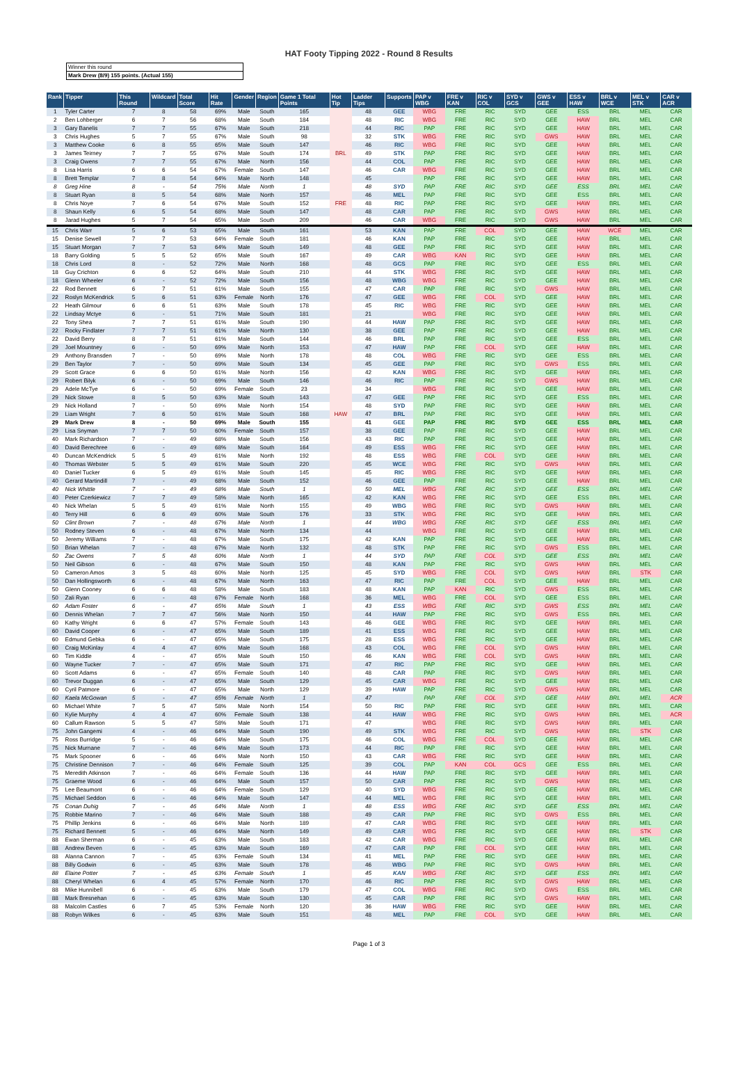HAT Footy Tipping 2022 - Round 8 Results
Winner this round
Mark Drew (8/9) 155 points. (Actual 155)
| Rank | Tipper | This Round | Wildcard | Total Score | Hit Rate | Gender | Region | Game 1 Total Points | Hot Tip | Ladder Tips | Supports | PAP v WBG | FRE v KAN | RIC v COL | SYD v GCS | GWS v GEE | ESS v HAW | BRL v WCE | MEL v STK | CAR v ACR |
| --- | --- | --- | --- | --- | --- | --- | --- | --- | --- | --- | --- | --- | --- | --- | --- | --- | --- | --- | --- | --- |
| 1 | Tyler Carter | 7 | 8 | 58 | 69% | Male | South | 165 | | 48 | GEE | WBG | FRE | RIC | SYD | GEE | ESS | BRL | MEL | CAR |
| 2 | Ben Lohberger | 6 | 7 | 56 | 68% | Male | South | 184 | | 48 | RIC | WBG | FRE | RIC | SYD | GEE | HAW | BRL | MEL | CAR |
| 3 | Gary Banelis | 7 | 7 | 55 | 67% | Male | South | 218 | | 44 | RIC | PAP | FRE | RIC | SYD | GEE | HAW | BRL | MEL | CAR |
| 3 | Chris Hughes | 5 | 7 | 55 | 67% | Male | South | 98 | | 32 | STK | WBG | FRE | RIC | SYD | GWS | HAW | BRL | MEL | CAR |
| 3 | Matthew Cooke | 6 | 8 | 55 | 65% | Male | South | 147 | | 46 | RIC | WBG | FRE | RIC | SYD | GEE | HAW | BRL | MEL | CAR |
| 3 | James Teirney | 7 | 7 | 55 | 67% | Male | South | 174 | BRL | 49 | STK | PAP | FRE | RIC | SYD | GEE | HAW | BRL | MEL | CAR |
| 3 | Craig Owens | 7 | 7 | 55 | 67% | Male | North | 156 | | 44 | COL | PAP | FRE | RIC | SYD | GEE | HAW | BRL | MEL | CAR |
| 8 | Lisa Harris | 6 | 6 | 54 | 67% | Female | South | 147 | | 46 | CAR | WBG | FRE | RIC | SYD | GEE | HAW | BRL | MEL | CAR |
| 8 | Brett Templar | 7 | 8 | 54 | 64% | Male | North | 148 | | 45 | | PAP | FRE | RIC | SYD | GEE | HAW | BRL | MEL | CAR |
| 8 | Greg Hine | 8 | - | 54 | 75% | Male | North | 1 | | 48 | SYD | PAP | FRE | RIC | SYD | GEE | ESS | BRL | MEL | CAR |
| 8 | Stuart Ryan | 8 | 5 | 54 | 68% | Male | North | 157 | | 46 | MEL | PAP | FRE | RIC | SYD | GEE | ESS | BRL | MEL | CAR |
| 8 | Chris Noye | 7 | 6 | 54 | 67% | Male | South | 152 | FRE | 48 | RIC | PAP | FRE | RIC | SYD | GEE | HAW | BRL | MEL | CAR |
| 8 | Shaun Kelly | 6 | 5 | 54 | 68% | Male | South | 147 | | 48 | CAR | PAP | FRE | RIC | SYD | GWS | HAW | BRL | MEL | CAR |
| 8 | Jarad Hughes | 5 | 7 | 54 | 65% | Male | South | 209 | | 46 | CAR | WBG | FRE | RIC | SYD | GWS | HAW | BRL | MEL | CAR |
| 15 | Chris Warr | 5 | 6 | 53 | 65% | Male | South | 161 | | 53 | KAN | PAP | FRE | COL | SYD | GEE | HAW | WCE | MEL | CAR |
| 15 | Denise Sewell | 7 | 7 | 53 | 64% | Female | South | 181 | | 46 | KAN | PAP | FRE | RIC | SYD | GEE | HAW | BRL | MEL | CAR |
| 15 | Stuart Morgan | 7 | 7 | 53 | 64% | Male | South | 149 | | 48 | GEE | PAP | FRE | RIC | SYD | GEE | HAW | BRL | MEL | CAR |
| 18 | Barry Golding | 5 | 5 | 52 | 65% | Male | South | 167 | | 49 | CAR | WBG | KAN | RIC | SYD | GEE | HAW | BRL | MEL | CAR |
| 18 | Chris Lord | 8 | - | 52 | 72% | Male | North | 168 | | 48 | GCS | PAP | FRE | RIC | SYD | GEE | ESS | BRL | MEL | CAR |
| 18 | Guy Crichton | 6 | 6 | 52 | 64% | Male | South | 210 | | 44 | STK | WBG | FRE | RIC | SYD | GEE | HAW | BRL | MEL | CAR |
| 18 | Glenn Wheeler | 6 | - | 52 | 72% | Male | South | 156 | | 48 | WBG | WBG | FRE | RIC | SYD | GEE | HAW | BRL | MEL | CAR |
| 22 | Rod Bennett | 6 | 7 | 51 | 61% | Male | South | 155 | | 47 | CAR | PAP | FRE | RIC | SYD | GWS | HAW | BRL | MEL | CAR |
| 22 | Roslyn McKendrick | 5 | 6 | 51 | 63% | Female | North | 176 | | 47 | GEE | WBG | FRE | COL | SYD | GEE | HAW | BRL | MEL | CAR |
| 22 | Heath Gilmour | 6 | 6 | 51 | 63% | Male | South | 178 | | 45 | RIC | WBG | FRE | RIC | SYD | GEE | HAW | BRL | MEL | CAR |
| 22 | Lindsay Mctye | 6 | - | 51 | 71% | Male | South | 181 | | 21 | | WBG | FRE | RIC | SYD | GEE | HAW | BRL | MEL | CAR |
| 22 | Tony Shea | 7 | 7 | 51 | 61% | Male | South | 190 | | 44 | HAW | PAP | FRE | RIC | SYD | GEE | HAW | BRL | MEL | CAR |
| 22 | Rocky Findlater | 7 | 7 | 51 | 61% | Male | North | 130 | | 38 | GEE | PAP | FRE | RIC | SYD | GEE | HAW | BRL | MEL | CAR |
| 22 | David Berry | 8 | 7 | 51 | 61% | Male | South | 144 | | 46 | BRL | PAP | FRE | RIC | SYD | GEE | ESS | BRL | MEL | CAR |
| 29 | Joel Mountney | 6 | - | 50 | 69% | Male | North | 153 | | 47 | HAW | PAP | FRE | COL | SYD | GEE | HAW | BRL | MEL | CAR |
| 29 | Anthony Bransden | 7 | - | 50 | 69% | Male | North | 178 | | 48 | COL | WBG | FRE | RIC | SYD | GEE | ESS | BRL | MEL | CAR |
| 29 | Ben Taylor | 7 | - | 50 | 69% | Male | South | 134 | | 45 | GEE | PAP | FRE | RIC | SYD | GWS | ESS | BRL | MEL | CAR |
| 29 | Scott Grace | 6 | 6 | 50 | 61% | Male | North | 156 | | 42 | KAN | WBG | FRE | RIC | SYD | GEE | HAW | BRL | MEL | CAR |
| 29 | Robert Bilyk | 6 | - | 50 | 69% | Male | South | 146 | | 46 | RIC | PAP | FRE | RIC | SYD | GWS | HAW | BRL | MEL | CAR |
| 29 | Adele McTye | 6 | - | 50 | 69% | Female | South | 23 | | 34 | | WBG | FRE | RIC | SYD | GEE | HAW | BRL | MEL | CAR |
| 29 | Nick Stowe | 8 | 5 | 50 | 63% | Male | South | 143 | | 47 | GEE | PAP | FRE | RIC | SYD | GEE | ESS | BRL | MEL | CAR |
| 29 | Nick Holland | 7 | - | 50 | 69% | Male | North | 154 | | 48 | SYD | PAP | FRE | RIC | SYD | GEE | HAW | BRL | MEL | CAR |
| 29 | Liam Wright | 7 | 6 | 50 | 61% | Male | South | 168 | HAW | 47 | BRL | PAP | FRE | RIC | SYD | GEE | HAW | BRL | MEL | CAR |
| 29 | Mark Drew | 8 | - | 50 | 69% | Male | South | 155 | | 41 | GEE | PAP | FRE | RIC | SYD | GEE | ESS | BRL | MEL | CAR |
| 29 | Lisa Snyman | 7 | 7 | 50 | 60% | Female | South | 157 | | 38 | GEE | PAP | FRE | RIC | SYD | GEE | HAW | BRL | MEL | CAR |
| 40 | Mark Richardson | 7 | - | 49 | 68% | Male | South | 156 | | 43 | RIC | PAP | FRE | RIC | SYD | GEE | HAW | BRL | MEL | CAR |
| 40 | David Berechree | 6 | - | 49 | 68% | Male | South | 164 | | 49 | ESS | WBG | FRE | RIC | SYD | GEE | HAW | BRL | MEL | CAR |
| 40 | Duncan McKendrick | 5 | 5 | 49 | 61% | Male | North | 192 | | 48 | ESS | WBG | FRE | COL | SYD | GEE | HAW | BRL | MEL | CAR |
| 40 | Thomas Webster | 5 | 5 | 49 | 61% | Male | South | 220 | | 45 | WCE | WBG | FRE | RIC | SYD | GWS | HAW | BRL | MEL | CAR |
| 40 | Daniel Tucker | 6 | 5 | 49 | 61% | Male | South | 145 | | 45 | RIC | WBG | FRE | RIC | SYD | GEE | HAW | BRL | MEL | CAR |
| 40 | Gerard Martindill | 7 | - | 49 | 68% | Male | South | 152 | | 46 | GEE | PAP | FRE | RIC | SYD | GEE | HAW | BRL | MEL | CAR |
| 40 | Nick Whittle | 7 | - | 49 | 68% | Male | South | 1 | | 50 | MEL | WBG | FRE | RIC | SYD | GEE | ESS | BRL | MEL | CAR |
| 40 | Peter Czerkiewicz | 7 | 7 | 49 | 58% | Male | North | 165 | | 42 | KAN | WBG | FRE | RIC | SYD | GEE | ESS | BRL | MEL | CAR |
| 40 | Nick Whelan | 5 | 5 | 49 | 61% | Male | North | 155 | | 49 | WBG | WBG | FRE | RIC | SYD | GWS | HAW | BRL | MEL | CAR |
| 40 | Terry Hill | 6 | 6 | 49 | 60% | Male | South | 176 | | 33 | STK | WBG | FRE | RIC | SYD | GEE | HAW | BRL | MEL | CAR |
| 50 | Clint Brown | 7 | - | 48 | 67% | Male | North | 1 | | 44 | WBG | WBG | FRE | RIC | SYD | GEE | ESS | BRL | MEL | CAR |
| 50 | Rodney Steven | 6 | - | 48 | 67% | Male | North | 134 | | 44 | | WBG | FRE | RIC | SYD | GEE | HAW | BRL | MEL | CAR |
| 50 | Jeremy Williams | 7 | - | 48 | 67% | Male | South | 175 | | 42 | KAN | PAP | FRE | RIC | SYD | GEE | HAW | BRL | MEL | CAR |
| 50 | Brian Whelan | 7 | - | 48 | 67% | Male | North | 132 | | 48 | STK | PAP | FRE | RIC | SYD | GWS | ESS | BRL | MEL | CAR |
| 50 | Zac Owens | 7 | 5 | 48 | 60% | Male | North | 1 | | 44 | SYD | PAP | FRE | COL | SYD | GEE | ESS | BRL | MEL | CAR |
| 50 | Neil Gibson | 6 | - | 48 | 67% | Male | South | 150 | | 48 | KAN | PAP | FRE | RIC | SYD | GWS | HAW | BRL | MEL | CAR |
| 50 | Cameron Amos | 3 | 5 | 48 | 60% | Male | North | 125 | | 45 | SYD | WBG | FRE | COL | SYD | GWS | HAW | BRL | STK | CAR |
| 50 | Dan Hollingsworth | 6 | - | 48 | 67% | Male | North | 163 | | 47 | RIC | PAP | FRE | COL | SYD | GEE | HAW | BRL | MEL | CAR |
| 50 | Glenn Cooney | 6 | 6 | 48 | 58% | Male | South | 183 | | 48 | KAN | PAP | KAN | RIC | SYD | GWS | ESS | BRL | MEL | CAR |
| 50 | Zali Ryan | 6 | - | 48 | 67% | Female | North | 168 | | 36 | MEL | WBG | FRE | COL | SYD | GEE | ESS | BRL | MEL | CAR |
| 60 | Adam Foster | 6 | - | 47 | 65% | Male | South | 1 | | 43 | ESS | WBG | FRE | RIC | SYD | GWS | ESS | BRL | MEL | CAR |
| 60 | Dennis Whelan | 7 | 7 | 47 | 56% | Male | North | 150 | | 44 | HAW | PAP | FRE | RIC | SYD | GWS | ESS | BRL | MEL | CAR |
| 60 | Kathy Wright | 6 | 6 | 47 | 57% | Female | South | 143 | | 46 | GEE | WBG | FRE | RIC | SYD | GEE | HAW | BRL | MEL | CAR |
| 60 | David Cooper | 6 | - | 47 | 65% | Male | South | 189 | | 41 | ESS | WBG | FRE | RIC | SYD | GEE | HAW | BRL | MEL | CAR |
| 60 | Edmund Gebka | 6 | - | 47 | 65% | Male | South | 175 | | 28 | ESS | WBG | FRE | RIC | SYD | GEE | HAW | BRL | MEL | CAR |
| 60 | Craig McKinlay | 4 | 4 | 47 | 60% | Male | South | 168 | | 43 | COL | WBG | FRE | COL | SYD | GWS | HAW | BRL | MEL | CAR |
| 60 | Tim Kiddle | 4 | - | 47 | 65% | Male | South | 150 | | 46 | KAN | WBG | FRE | COL | SYD | GWS | HAW | BRL | MEL | CAR |
| 60 | Wayne Tucker | 7 | - | 47 | 65% | Male | South | 171 | | 47 | RIC | PAP | FRE | RIC | SYD | GEE | HAW | BRL | MEL | CAR |
| 60 | Scott Adams | 6 | - | 47 | 65% | Female | South | 140 | | 48 | CAR | PAP | FRE | RIC | SYD | GWS | HAW | BRL | MEL | CAR |
| 60 | Trevor Duggan | 6 | - | 47 | 65% | Male | South | 129 | | 45 | CAR | WBG | FRE | RIC | SYD | GEE | HAW | BRL | MEL | CAR |
| 60 | Cyril Patmore | 6 | - | 47 | 65% | Male | North | 129 | | 39 | HAW | PAP | FRE | RIC | SYD | GWS | HAW | BRL | MEL | CAR |
| 60 | Kaela McGowan | 5 | - | 47 | 65% | Female | North | 1 | | 47 | | PAP | FRE | COL | SYD | GEE | HAW | BRL | MEL | ACR |
| 60 | Michael White | 7 | 5 | 47 | 58% | Male | North | 154 | | 50 | RIC | PAP | FRE | RIC | SYD | GEE | HAW | BRL | MEL | CAR |
| 60 | Kylie Murphy | 4 | 4 | 47 | 60% | Female | South | 138 | | 44 | HAW | WBG | FRE | RIC | SYD | GWS | HAW | BRL | MEL | ACR |
| 60 | Callum Rawson | 5 | 5 | 47 | 58% | Male | South | 171 | | 47 | | WBG | FRE | RIC | SYD | GWS | HAW | BRL | MEL | CAR |
| 75 | John Gangemi | 4 | - | 46 | 64% | Male | South | 190 | | 49 | STK | WBG | FRE | RIC | SYD | GWS | HAW | BRL | STK | CAR |
| 75 | Ross Burridge | 5 | - | 46 | 64% | Male | South | 175 | | 46 | COL | WBG | FRE | COL | SYD | GEE | HAW | BRL | MEL | CAR |
| 75 | Nick Murnane | 7 | - | 46 | 64% | Male | South | 173 | | 44 | RIC | PAP | FRE | RIC | SYD | GEE | HAW | BRL | MEL | CAR |
| 75 | Mark Spooner | 6 | - | 46 | 64% | Male | North | 150 | | 43 | CAR | WBG | FRE | RIC | SYD | GEE | HAW | BRL | MEL | CAR |
| 75 | Christine Dennison | 7 | - | 46 | 64% | Female | South | 125 | | 39 | COL | PAP | KAN | COL | GCS | GEE | ESS | BRL | MEL | CAR |
| 75 | Meredith Atkinson | 7 | - | 46 | 64% | Female | South | 136 | | 44 | HAW | PAP | FRE | RIC | SYD | GEE | HAW | BRL | MEL | CAR |
| 75 | Graeme Wood | 6 | - | 46 | 64% | Male | South | 157 | | 50 | CAR | PAP | FRE | RIC | SYD | GWS | HAW | BRL | MEL | CAR |
| 75 | Lee Beaumont | 6 | - | 46 | 64% | Female | South | 129 | | 40 | SYD | WBG | FRE | RIC | SYD | GEE | HAW | BRL | MEL | CAR |
| 75 | Michael Seddon | 6 | - | 46 | 64% | Male | South | 147 | | 44 | MEL | WBG | FRE | RIC | SYD | GEE | HAW | BRL | MEL | CAR |
| 75 | Conan Duhig | 7 | - | 46 | 64% | Male | North | 1 | | 48 | ESS | WBG | FRE | RIC | SYD | GEE | ESS | BRL | MEL | CAR |
| 75 | Robbie Marino | 7 | - | 46 | 64% | Male | South | 188 | | 49 | CAR | PAP | FRE | RIC | SYD | GWS | ESS | BRL | MEL | CAR |
| 75 | Phillip Jenkins | 6 | - | 46 | 64% | Male | North | 189 | | 47 | CAR | WBG | FRE | RIC | SYD | GEE | HAW | BRL | MEL | CAR |
| 75 | Richard Bennett | 5 | - | 46 | 64% | Male | North | 149 | | 49 | CAR | WBG | FRE | RIC | SYD | GEE | HAW | BRL | STK | CAR |
| 88 | Ewan Sherman | 6 | - | 45 | 63% | Male | South | 183 | | 42 | CAR | WBG | FRE | RIC | SYD | GEE | HAW | BRL | MEL | CAR |
| 88 | Andrew Beven | 6 | - | 45 | 63% | Male | South | 169 | | 47 | CAR | PAP | FRE | COL | SYD | GEE | HAW | BRL | MEL | CAR |
| 88 | Alanna Cannon | 7 | - | 45 | 63% | Female | South | 134 | | 41 | MEL | PAP | FRE | RIC | SYD | GEE | HAW | BRL | MEL | CAR |
| 88 | Billy Godwin | 6 | - | 45 | 63% | Male | South | 178 | | 46 | WBG | PAP | FRE | RIC | SYD | GWS | HAW | BRL | MEL | CAR |
| 88 | Elaine Potter | 7 | - | 45 | 63% | Female | South | 1 | | 45 | KAN | WBG | FRE | RIC | SYD | GEE | ESS | BRL | MEL | CAR |
| 88 | Cheryl Whelan | 6 | 4 | 45 | 57% | Female | North | 170 | | 46 | RIC | PAP | FRE | RIC | SYD | GWS | HAW | BRL | MEL | CAR |
| 88 | Mike Hunnibell | 6 | - | 45 | 63% | Male | South | 179 | | 47 | COL | WBG | FRE | RIC | SYD | GWS | ESS | BRL | MEL | CAR |
| 88 | Mark Bresnehan | 6 | - | 45 | 63% | Male | South | 130 | | 45 | CAR | PAP | FRE | RIC | SYD | GWS | HAW | BRL | MEL | CAR |
| 88 | Malcolm Castles | 6 | 7 | 45 | 53% | Female | North | 120 | | 36 | HAW | WBG | FRE | RIC | SYD | GEE | HAW | BRL | MEL | CAR |
| 88 | Robyn Wilkes | 6 | - | 45 | 63% | Male | South | 151 | | 48 | MEL | PAP | FRE | COL | SYD | GEE | HAW | BRL | MEL | CAR |
Page 1 of 3